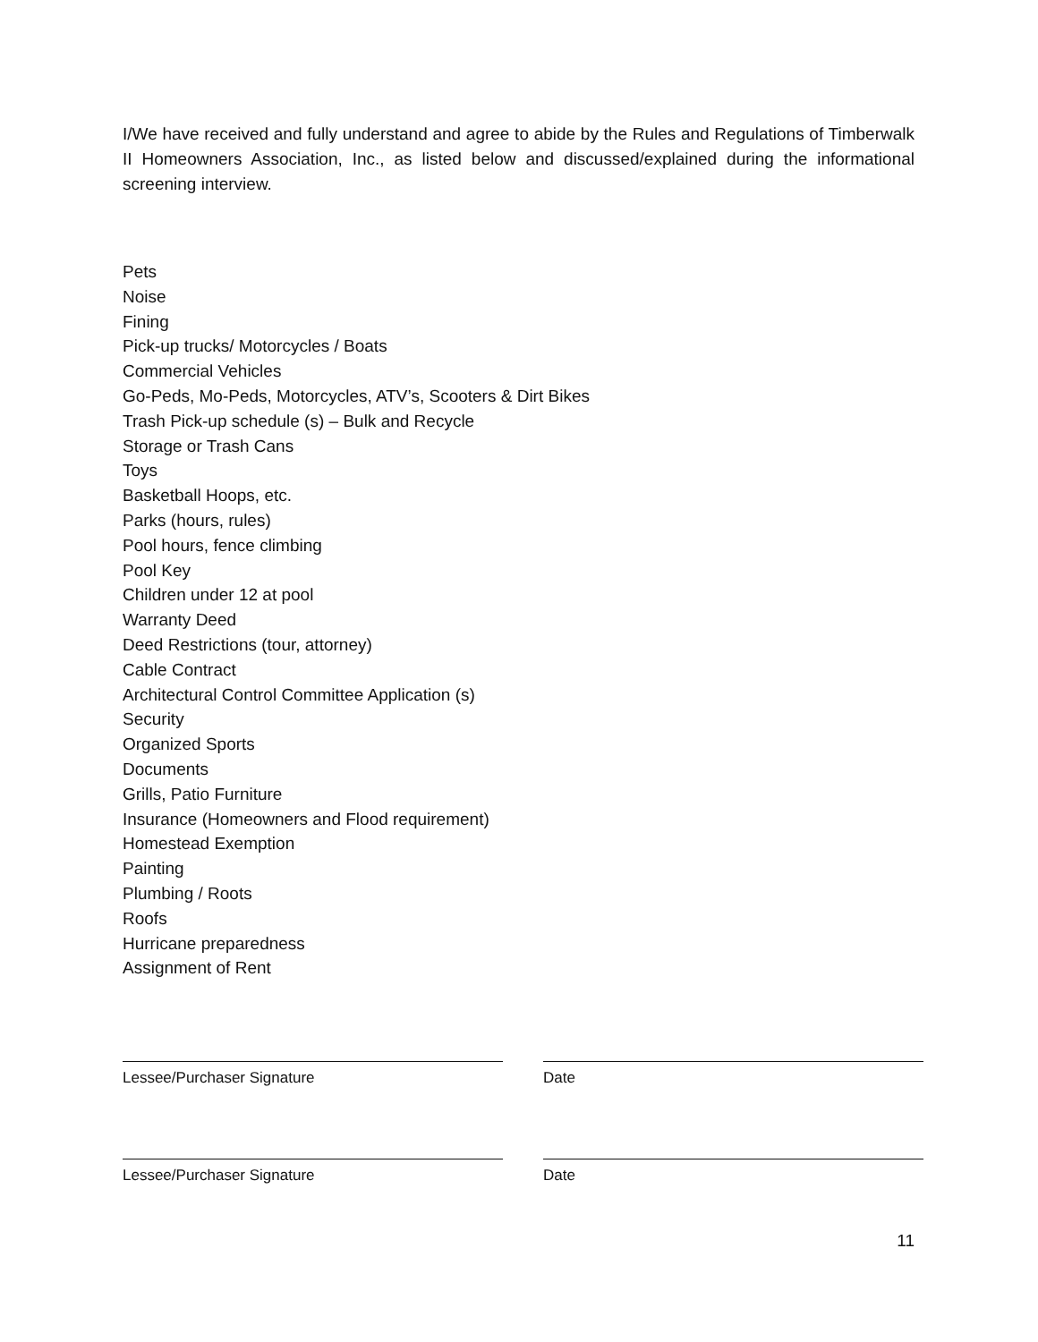I/We have received and fully understand and agree to abide by the Rules and Regulations of Timberwalk II Homeowners Association, Inc., as listed below and discussed/explained during the informational screening interview.
Pets
Noise
Fining
Pick-up trucks/ Motorcycles / Boats
Commercial Vehicles
Go-Peds, Mo-Peds, Motorcycles, ATV’s, Scooters & Dirt Bikes
Trash Pick-up schedule (s) – Bulk and Recycle
Storage or Trash Cans
Toys
Basketball Hoops, etc.
Parks (hours, rules)
Pool hours, fence climbing
Pool Key
Children under 12 at pool
Warranty Deed
Deed Restrictions (tour, attorney)
Cable Contract
Architectural Control Committee Application (s)
Security
Organized Sports
Documents
Grills, Patio Furniture
Insurance (Homeowners and Flood requirement)
Homestead Exemption
Painting
Plumbing / Roots
Roofs
Hurricane preparedness
Assignment of Rent
Lessee/Purchaser Signature Date
Lessee/Purchaser Signature Date
11